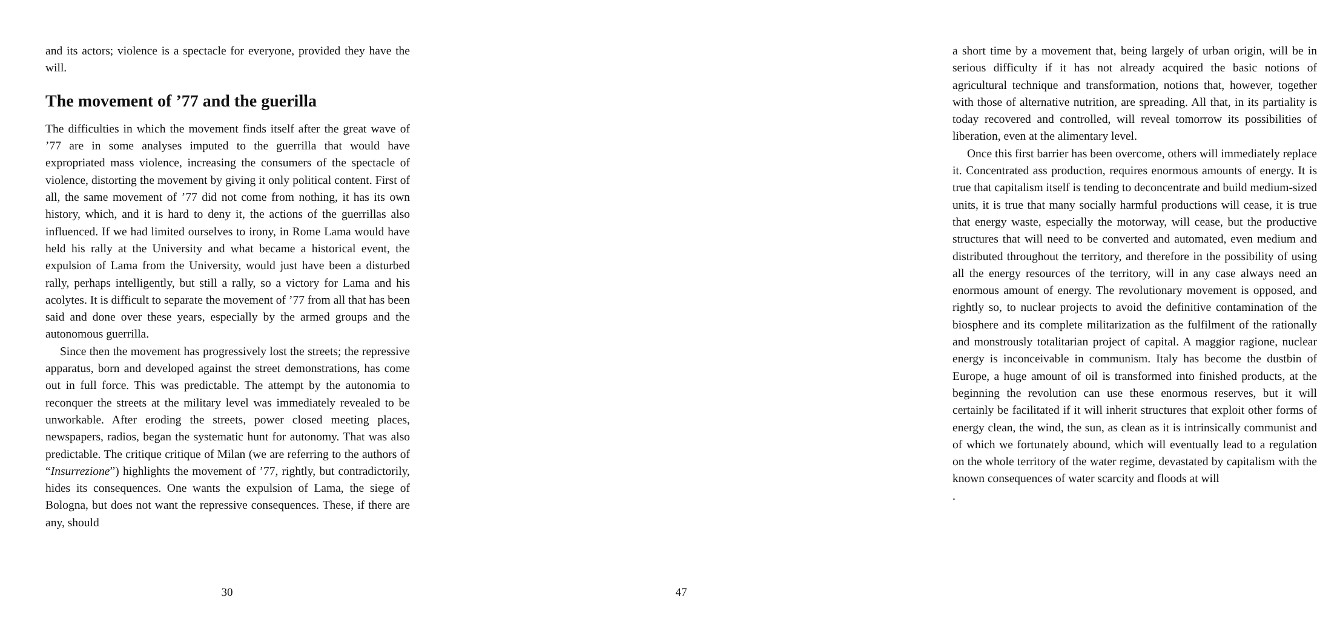and its actors; violence is a spectacle for everyone, provided they have the will.
The movement of ’77 and the guerilla
The difficulties in which the movement finds itself after the great wave of ’77 are in some analyses imputed to the guerrilla that would have expropriated mass violence, increasing the consumers of the spectacle of violence, distorting the movement by giving it only political content. First of all, the same movement of ’77 did not come from nothing, it has its own history, which, and it is hard to deny it, the actions of the guerrillas also influenced. If we had limited ourselves to irony, in Rome Lama would have held his rally at the University and what became a historical event, the expulsion of Lama from the University, would just have been a disturbed rally, perhaps intelligently, but still a rally, so a victory for Lama and his acolytes. It is difficult to separate the movement of ’77 from all that has been said and done over these years, especially by the armed groups and the autonomous guerrilla.
Since then the movement has progressively lost the streets; the repressive apparatus, born and developed against the street demonstrations, has come out in full force. This was predictable. The attempt by the autonomia to reconquer the streets at the military level was immediately revealed to be unworkable. After eroding the streets, power closed meeting places, newspapers, radios, began the systematic hunt for autonomy. That was also predictable. The critique critique of Milan (we are referring to the authors of “Insurrezione”) highlights the movement of ’77, rightly, but contradictorily, hides its consequences. One wants the expulsion of Lama, the siege of Bologna, but does not want the repressive consequences. These, if there are any, should
30
a short time by a movement that, being largely of urban origin, will be in serious difficulty if it has not already acquired the basic notions of agricultural technique and transformation, notions that, however, together with those of alternative nutrition, are spreading. All that, in its partiality is today recovered and controlled, will reveal tomorrow its possibilities of liberation, even at the alimentary level.
Once this first barrier has been overcome, others will immediately replace it. Concentrated ass production, requires enormous amounts of energy. It is true that capitalism itself is tending to deconcentrate and build medium-sized units, it is true that many socially harmful productions will cease, it is true that energy waste, especially the motorway, will cease, but the productive structures that will need to be converted and automated, even medium and distributed throughout the territory, and therefore in the possibility of using all the energy resources of the territory, will in any case always need an enormous amount of energy. The revolutionary movement is opposed, and rightly so, to nuclear projects to avoid the definitive contamination of the biosphere and its complete militarization as the fulfilment of the rationally and monstrously totalitarian project of capital. A maggior ragione, nuclear energy is inconceivable in communism. Italy has become the dustbin of Europe, a huge amount of oil is transformed into finished products, at the beginning the revolution can use these enormous reserves, but it will certainly be facilitated if it will inherit structures that exploit other forms of energy clean, the wind, the sun, as clean as it is intrinsically communist and of which we fortunately abound, which will eventually lead to a regulation on the whole territory of the water regime, devastated by capitalism with the known consequences of water scarcity and floods at will
.
47